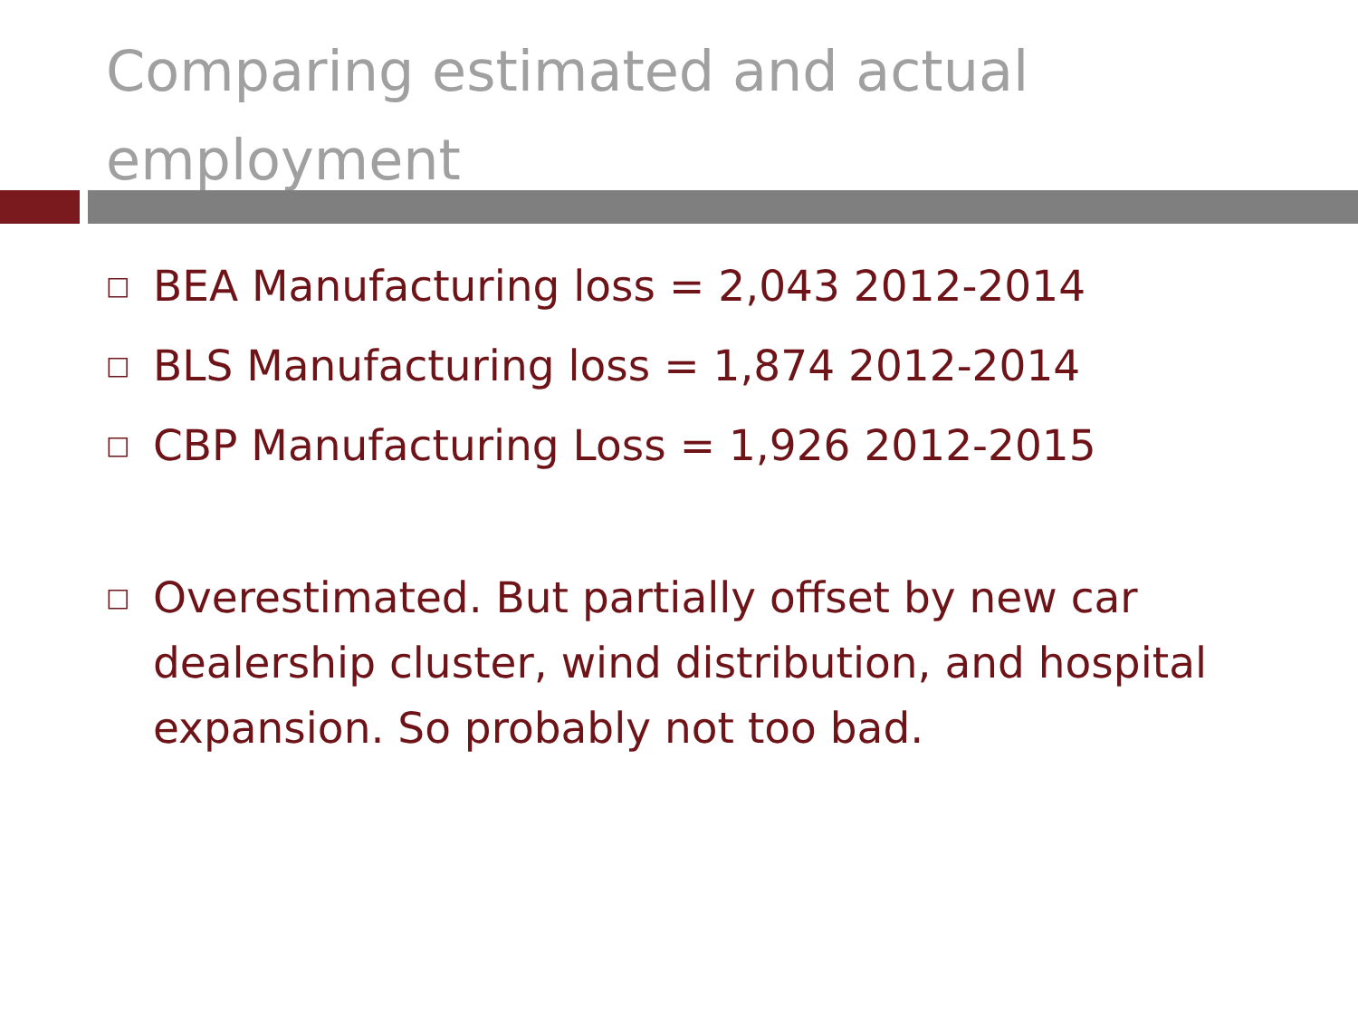Comparing estimated and actual employment
□ BEA Manufacturing loss = 2,043 2012-2014
□ BLS Manufacturing loss = 1,874 2012-2014
□ CBP Manufacturing Loss = 1,926 2012-2015
□ Overestimated. But partially offset by new car dealership cluster, wind distribution, and hospital expansion. So probably not too bad.